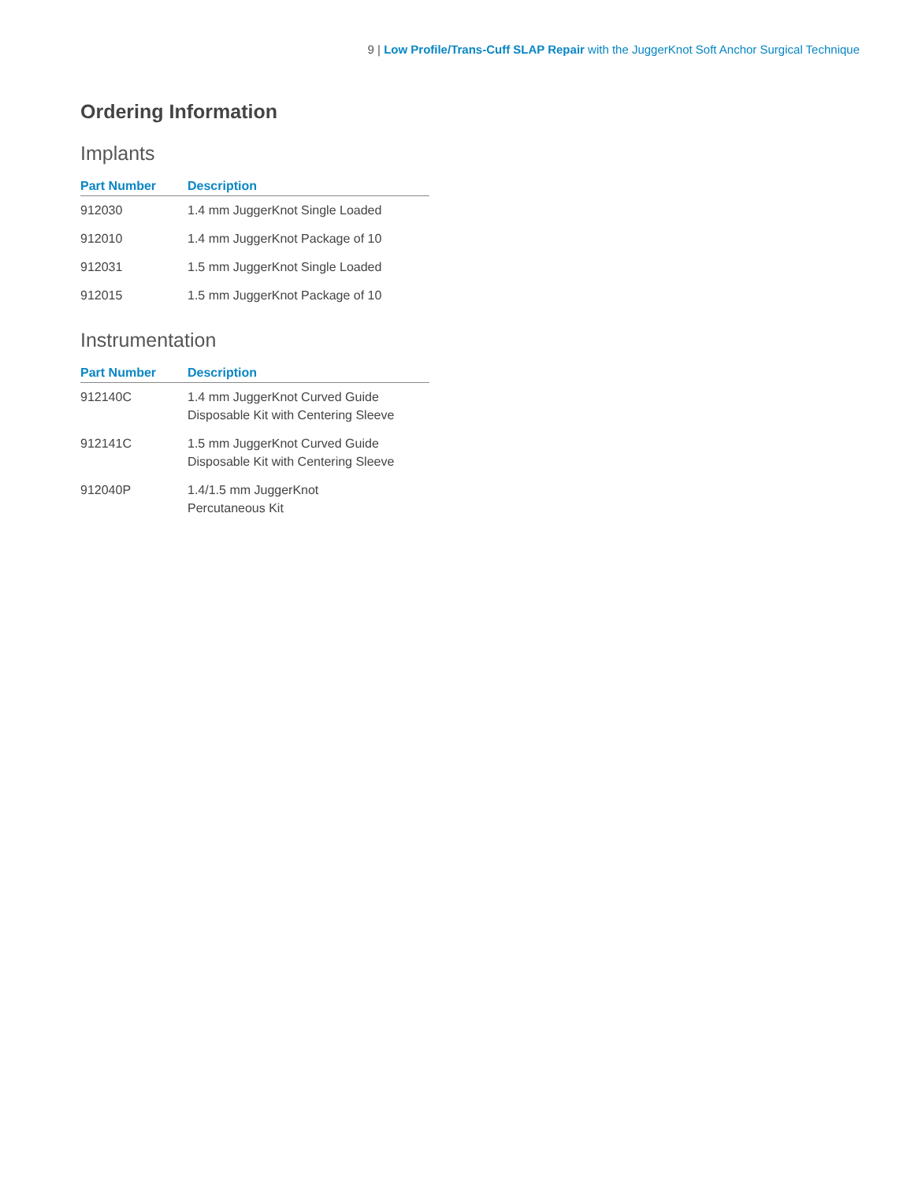9 | Low Profile/Trans-Cuff SLAP Repair with the JuggerKnot Soft Anchor Surgical Technique
Ordering Information
Implants
| Part Number | Description |
| --- | --- |
| 912030 | 1.4 mm JuggerKnot Single Loaded |
| 912010 | 1.4 mm JuggerKnot Package of 10 |
| 912031 | 1.5 mm JuggerKnot Single Loaded |
| 912015 | 1.5 mm JuggerKnot Package of 10 |
Instrumentation
| Part Number | Description |
| --- | --- |
| 912140C | 1.4 mm JuggerKnot Curved Guide Disposable Kit with Centering Sleeve |
| 912141C | 1.5 mm JuggerKnot Curved Guide Disposable Kit with Centering Sleeve |
| 912040P | 1.4/1.5 mm JuggerKnot Percutaneous Kit |